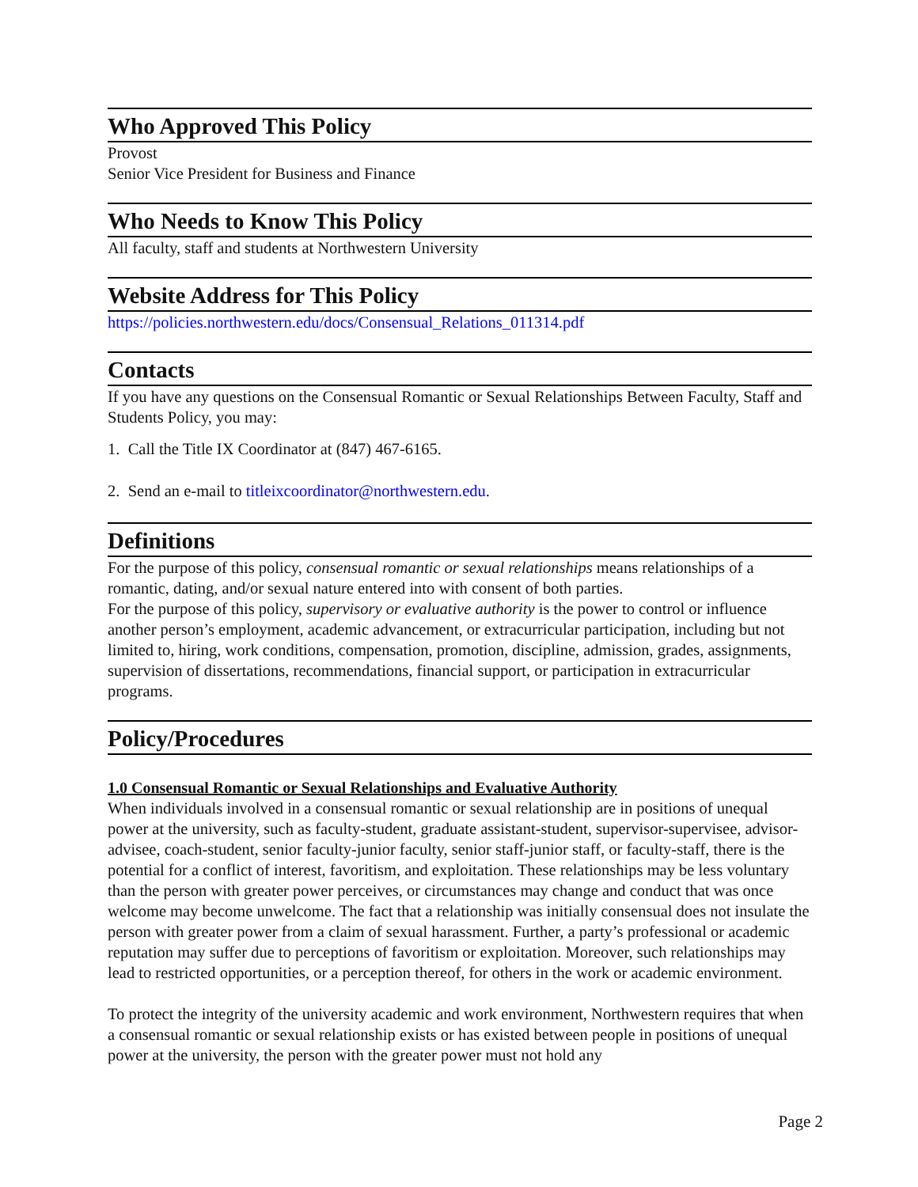Who Approved This Policy
Provost
Senior Vice President for Business and Finance
Who Needs to Know This Policy
All faculty, staff and students at Northwestern University
Website Address for This Policy
https://policies.northwestern.edu/docs/Consensual_Relations_011314.pdf
Contacts
If you have any questions on the Consensual Romantic or Sexual Relationships Between Faculty, Staff and Students Policy, you may:
1. Call the Title IX Coordinator at (847) 467-6165.
2. Send an e-mail to titleixcoordinator@northwestern.edu.
Definitions
For the purpose of this policy, consensual romantic or sexual relationships means relationships of a romantic, dating, and/or sexual nature entered into with consent of both parties.
For the purpose of this policy, supervisory or evaluative authority is the power to control or influence another person’s employment, academic advancement, or extracurricular participation, including but not limited to, hiring, work conditions, compensation, promotion, discipline, admission, grades, assignments, supervision of dissertations, recommendations, financial support, or participation in extracurricular programs.
Policy/Procedures
1.0 Consensual Romantic or Sexual Relationships and Evaluative Authority
When individuals involved in a consensual romantic or sexual relationship are in positions of unequal power at the university, such as faculty-student, graduate assistant-student, supervisor-supervisee, advisor-advisee, coach-student, senior faculty-junior faculty, senior staff-junior staff, or faculty-staff, there is the potential for a conflict of interest, favoritism, and exploitation. These relationships may be less voluntary than the person with greater power perceives, or circumstances may change and conduct that was once welcome may become unwelcome. The fact that a relationship was initially consensual does not insulate the person with greater power from a claim of sexual harassment. Further, a party’s professional or academic reputation may suffer due to perceptions of favoritism or exploitation. Moreover, such relationships may lead to restricted opportunities, or a perception thereof, for others in the work or academic environment.
To protect the integrity of the university academic and work environment, Northwestern requires that when a consensual romantic or sexual relationship exists or has existed between people in positions of unequal power at the university, the person with the greater power must not hold any
Page 2